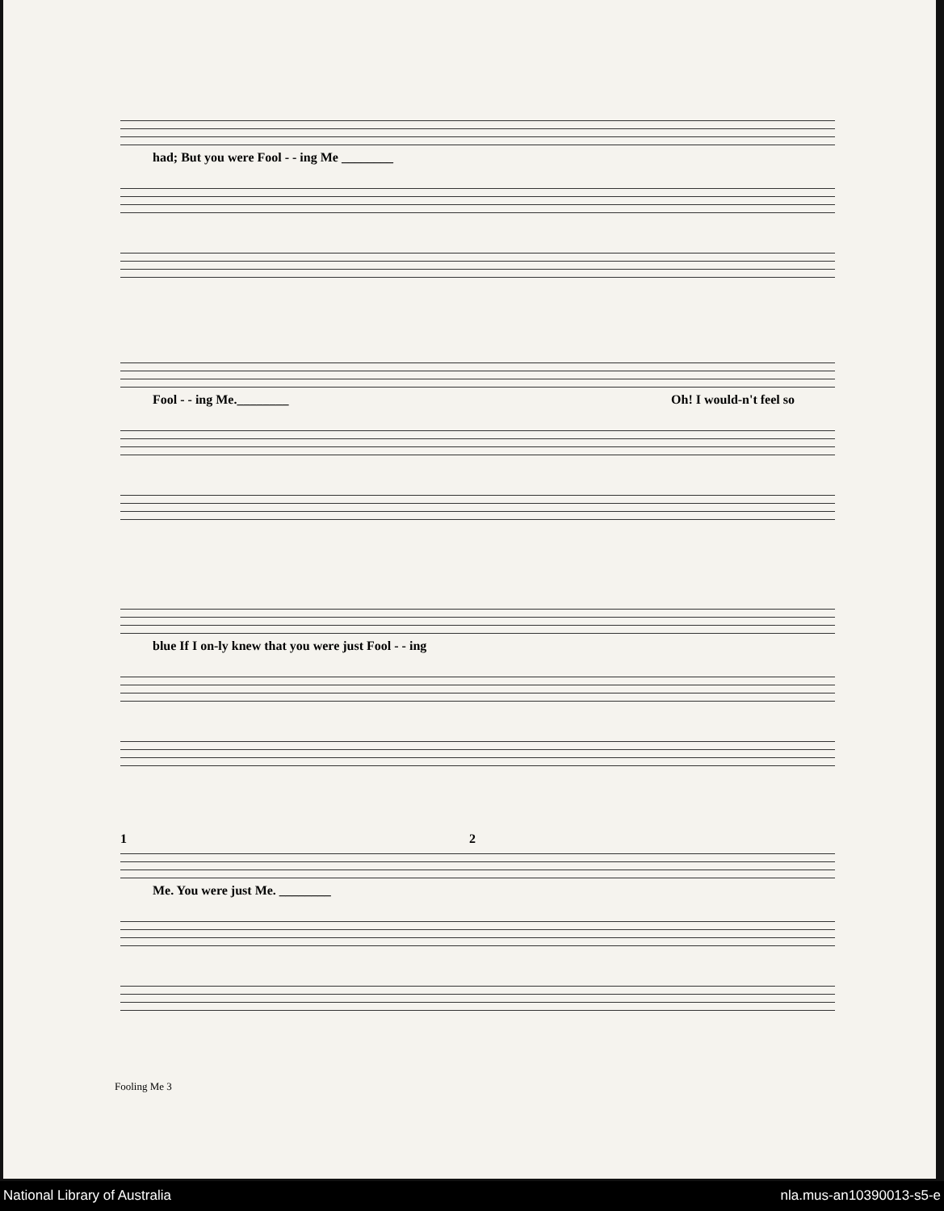had; But you were Fool - - ing Me ________
Fool - - ing Me.________ Oh! I would-n't feel so
blue If I on-ly knew that you were just Fool - - ing
1 2
Me. You were just Me. ________
Fooling Me 3
National Library of Australia nla.mus-an10390013-s5-e